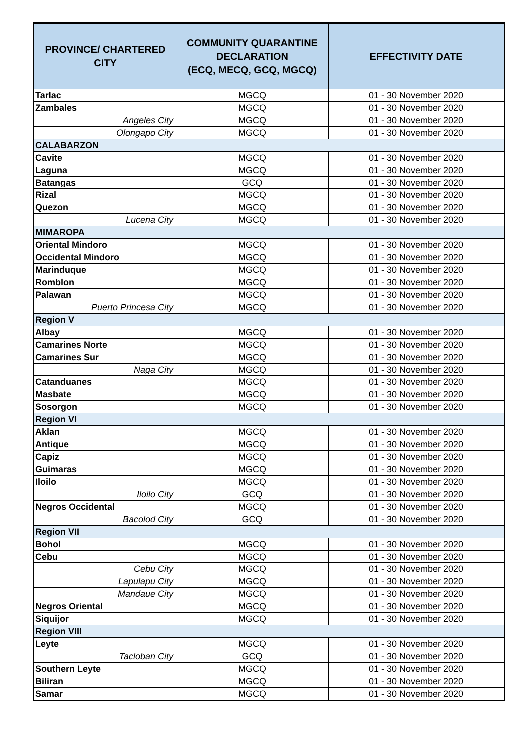| PROVINCE/ CHARTERED CITY | COMMUNITY QUARANTINE DECLARATION (ECQ, MECQ, GCQ, MGCQ) | EFFECTIVITY DATE |
| --- | --- | --- |
| Tarlac | MGCQ | 01 - 30 November 2020 |
| Zambales | MGCQ | 01 - 30 November 2020 |
| Angeles City | MGCQ | 01 - 30 November 2020 |
| Olongapo City | MGCQ | 01 - 30 November 2020 |
| CALABARZON | | |
| Cavite | MGCQ | 01 - 30 November 2020 |
| Laguna | MGCQ | 01 - 30 November 2020 |
| Batangas | GCQ | 01 - 30 November 2020 |
| Rizal | MGCQ | 01 - 30 November 2020 |
| Quezon | MGCQ | 01 - 30 November 2020 |
| Lucena City | MGCQ | 01 - 30 November 2020 |
| MIMAROPA | | |
| Oriental Mindoro | MGCQ | 01 - 30 November 2020 |
| Occidental Mindoro | MGCQ | 01 - 30 November 2020 |
| Marinduque | MGCQ | 01 - 30 November 2020 |
| Romblon | MGCQ | 01 - 30 November 2020 |
| Palawan | MGCQ | 01 - 30 November 2020 |
| Puerto Princesa City | MGCQ | 01 - 30 November 2020 |
| Region V | | |
| Albay | MGCQ | 01 - 30 November 2020 |
| Camarines Norte | MGCQ | 01 - 30 November 2020 |
| Camarines Sur | MGCQ | 01 - 30 November 2020 |
| Naga City | MGCQ | 01 - 30 November 2020 |
| Catanduanes | MGCQ | 01 - 30 November 2020 |
| Masbate | MGCQ | 01 - 30 November 2020 |
| Sosorgon | MGCQ | 01 - 30 November 2020 |
| Region VI | | |
| Aklan | MGCQ | 01 - 30 November 2020 |
| Antique | MGCQ | 01 - 30 November 2020 |
| Capiz | MGCQ | 01 - 30 November 2020 |
| Guimaras | MGCQ | 01 - 30 November 2020 |
| Iloilo | MGCQ | 01 - 30 November 2020 |
| Iloilo City | GCQ | 01 - 30 November 2020 |
| Negros Occidental | MGCQ | 01 - 30 November 2020 |
| Bacolod City | GCQ | 01 - 30 November 2020 |
| Region VII | | |
| Bohol | MGCQ | 01 - 30 November 2020 |
| Cebu | MGCQ | 01 - 30 November 2020 |
| Cebu City | MGCQ | 01 - 30 November 2020 |
| Lapulapu City | MGCQ | 01 - 30 November 2020 |
| Mandaue City | MGCQ | 01 - 30 November 2020 |
| Negros Oriental | MGCQ | 01 - 30 November 2020 |
| Siquijor | MGCQ | 01 - 30 November 2020 |
| Region VIII | | |
| Leyte | MGCQ | 01 - 30 November 2020 |
| Tacloban City | GCQ | 01 - 30 November 2020 |
| Southern Leyte | MGCQ | 01 - 30 November 2020 |
| Biliran | MGCQ | 01 - 30 November 2020 |
| Samar | MGCQ | 01 - 30 November 2020 |